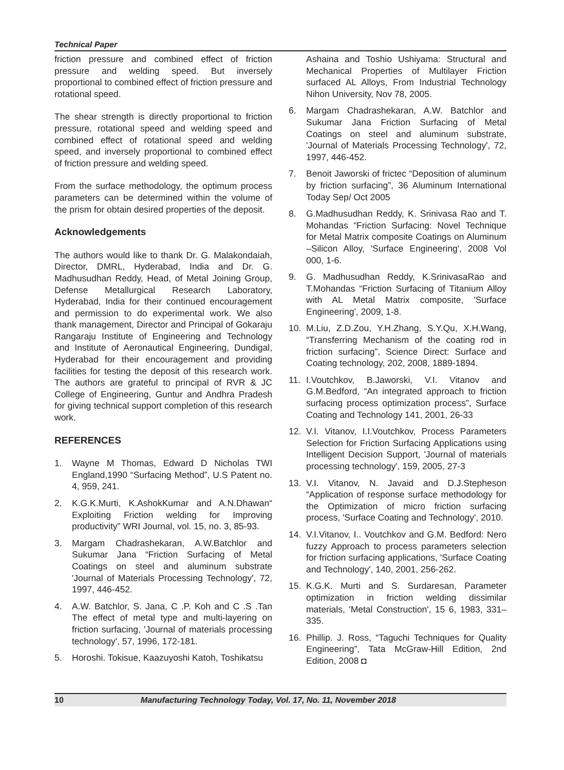Technical Paper
friction pressure and combined effect of friction pressure and welding speed. But inversely proportional to combined effect of friction pressure and rotational speed.
The shear strength is directly proportional to friction pressure, rotational speed and welding speed and combined effect of rotational speed and welding speed, and inversely proportional to combined effect of friction pressure and welding speed.
From the surface methodology, the optimum process parameters can be determined within the volume of the prism for obtain desired properties of the deposit.
Acknowledgements
The authors would like to thank Dr. G. Malakondaiah, Director, DMRL, Hyderabad, India and Dr. G. Madhusudhan Reddy, Head, of Metal Joining Group, Defense Metallurgical Research Laboratory, Hyderabad, India for their continued encouragement and permission to do experimental work. We also thank management, Director and Principal of Gokaraju Rangaraju Institute of Engineering and Technology and Institute of Aeronautical Engineering, Dundigal, Hyderabad for their encouragement and providing facilities for testing the deposit of this research work. The authors are grateful to principal of RVR & JC College of Engineering, Guntur and Andhra Pradesh for giving technical support completion of this research work.
REFERENCES
1. Wayne M Thomas, Edward D Nicholas TWI England,1990 “Surfacing Method”, U.S Patent no. 4, 959, 241.
2. K.G.K.Murti, K.AshokKumar and A.N.Dhawan“ Exploiting Friction welding for Improving productivity” WRI Journal, vol. 15, no. 3, 85-93.
3. Margam Chadrashekaran, A.W.Batchlor and Sukumar Jana “Friction Surfacing of Metal Coatings on steel and aluminum substrate 'Journal of Materials Processing Technology', 72, 1997, 446-452.
4. A.W. Batchlor, S. Jana, C .P. Koh and C .S .Tan The effect of metal type and multi-layering on friction surfacing, 'Journal of materials processing technology', 57, 1996, 172-181.
5. Horoshi. Tokisue, Kaazuyoshi Katoh, Toshikatsu
Ashaina and Toshio Ushiyama: Structural and Mechanical Properties of Multilayer Friction surfaced AL Alloys, From Industrial Technology Nihon University, Nov 78, 2005.
6. Margam Chadrashekaran, A.W. Batchlor and Sukumar Jana Friction Surfacing of Metal Coatings on steel and aluminum substrate, 'Journal of Materials Processing Technology', 72, 1997, 446-452.
7. Benoit Jaworski of frictec “Deposition of aluminum by friction surfacing”, 36 Aluminum International Today Sep/ Oct 2005
8. G.Madhusudhan Reddy, K. Srinivasa Rao and T. Mohandas “Friction Surfacing: Novel Technique for Metal Matrix composite Coatings on Aluminum –Silicon Alloy, 'Surface Engineering', 2008 Vol 000, 1-6.
9. G. Madhusudhan Reddy, K.SrinivasaRao and T.Mohandas “Friction Surfacing of Titanium Alloy with AL Metal Matrix composite, 'Surface Engineering', 2009, 1-8.
10. M.Liu, Z.D.Zou, Y.H.Zhang, S.Y.Qu, X.H.Wang, “Transferring Mechanism of the coating rod in friction surfacing”, Science Direct: Surface and Coating technology, 202, 2008, 1889-1894.
11. I.Voutchkov, B.Jaworski, V.I. Vitanov and G.M.Bedford, “An integrated approach to friction surfacing process optimization process”, Surface Coating and Technology 141, 2001, 26-33
12. V.I. Vitanov, I.I.Voutchkov, Process Parameters Selection for Friction Surfacing Applications using Intelligent Decision Support, 'Journal of materials processing technology', 159, 2005, 27-3
13. V.I. Vitanov, N. Javaid and D.J.Stepheson “Application of response surface methodology for the Optimization of micro friction surfacing process, 'Surface Coating and Technology', 2010.
14. V.I.Vitanov, I.. Voutchkov and G.M. Bedford: Nero fuzzy Approach to process parameters selection for friction surfacing applications, 'Surface Coating and Technology', 140, 2001, 256-262.
15. K.G.K. Murti and S. Surdaresan, Parameter optimization in friction welding dissimilar materials, 'Metal Construction', 15 6, 1983, 331–335.
16. Phillip. J. Ross, “Taguchi Techniques for Quality Engineering”, Tata McGraw-Hill Edition, 2nd Edition, 2008 ◘
10 Manufacturing Technology Today, Vol. 17, No. 11, November 2018